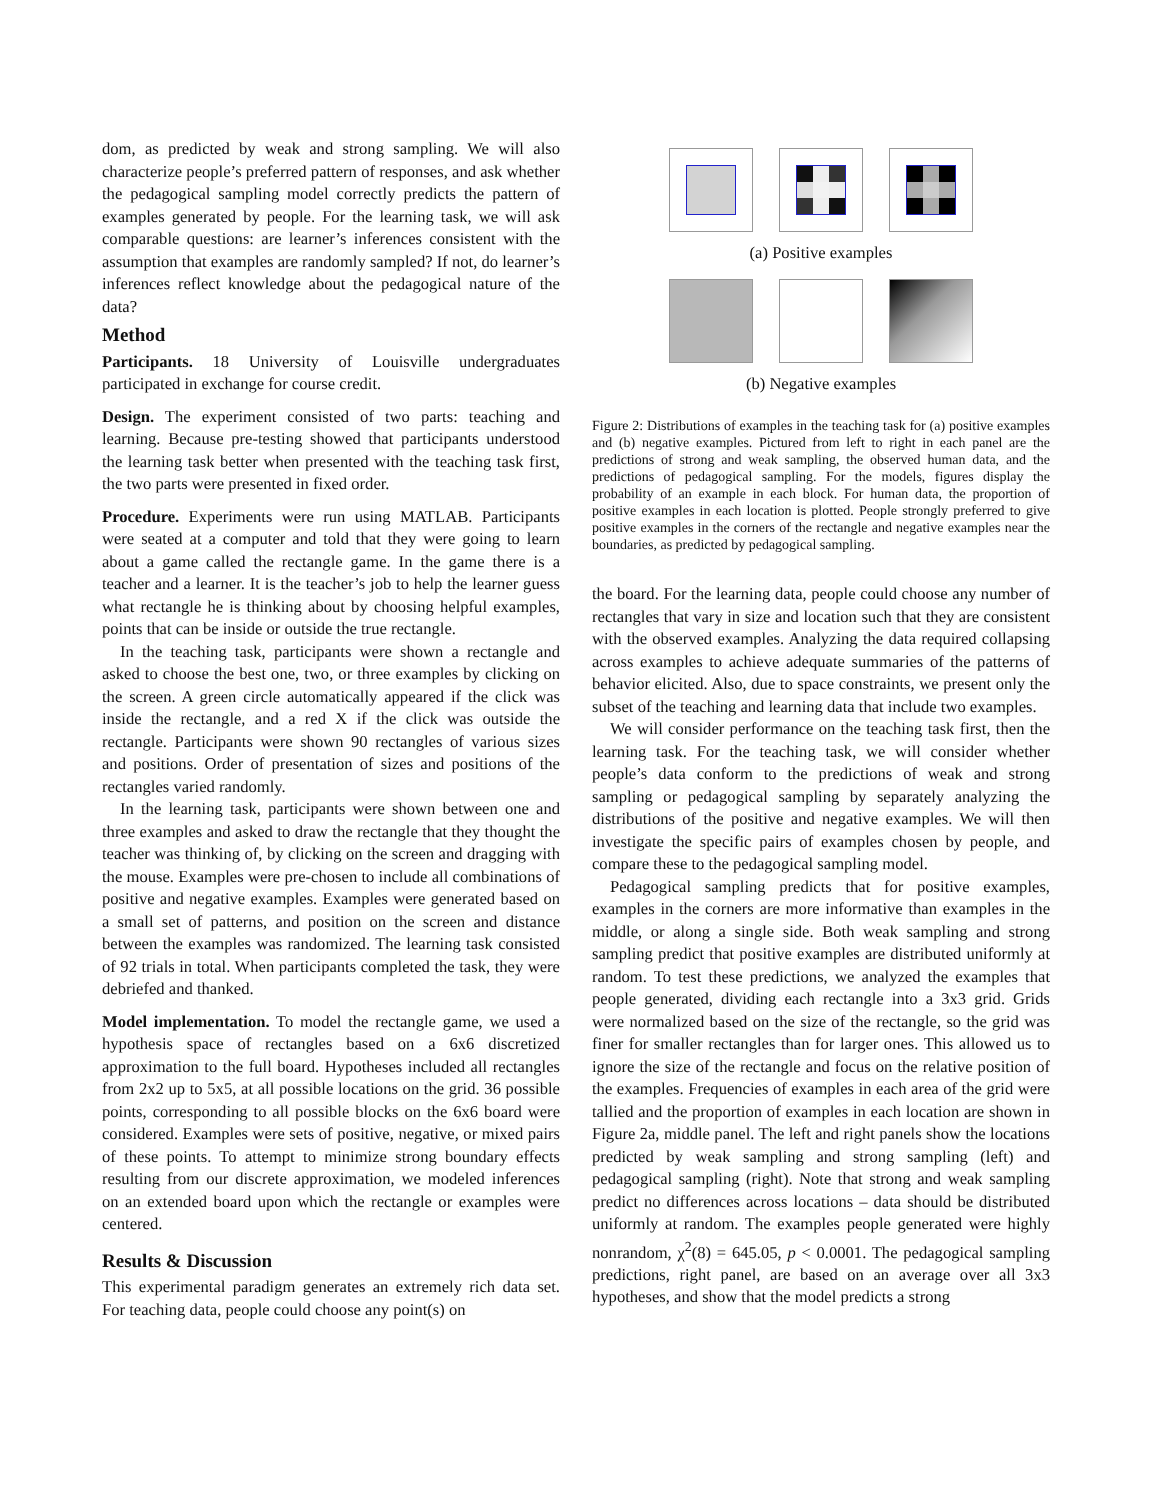dom, as predicted by weak and strong sampling. We will also characterize people’s preferred pattern of responses, and ask whether the pedagogical sampling model correctly predicts the pattern of examples generated by people. For the learning task, we will ask comparable questions: are learner’s inferences consistent with the assumption that examples are randomly sampled? If not, do learner’s inferences reflect knowledge about the pedagogical nature of the data?
Method
Participants. 18 University of Louisville undergraduates participated in exchange for course credit.
Design. The experiment consisted of two parts: teaching and learning. Because pre-testing showed that participants understood the learning task better when presented with the teaching task first, the two parts were presented in fixed order.
Procedure. Experiments were run using MATLAB. Participants were seated at a computer and told that they were going to learn about a game called the rectangle game. In the game there is a teacher and a learner. It is the teacher’s job to help the learner guess what rectangle he is thinking about by choosing helpful examples, points that can be inside or outside the true rectangle.
In the teaching task, participants were shown a rectangle and asked to choose the best one, two, or three examples by clicking on the screen. A green circle automatically appeared if the click was inside the rectangle, and a red X if the click was outside the rectangle. Participants were shown 90 rectangles of various sizes and positions. Order of presentation of sizes and positions of the rectangles varied randomly.
In the learning task, participants were shown between one and three examples and asked to draw the rectangle that they thought the teacher was thinking of, by clicking on the screen and dragging with the mouse. Examples were pre-chosen to include all combinations of positive and negative examples. Examples were generated based on a small set of patterns, and position on the screen and distance between the examples was randomized. The learning task consisted of 92 trials in total. When participants completed the task, they were debriefed and thanked.
Model implementation. To model the rectangle game, we used a hypothesis space of rectangles based on a 6x6 discretized approximation to the full board. Hypotheses included all rectangles from 2x2 up to 5x5, at all possible locations on the grid. 36 possible points, corresponding to all possible blocks on the 6x6 board were considered. Examples were sets of positive, negative, or mixed pairs of these points. To attempt to minimize strong boundary effects resulting from our discrete approximation, we modeled inferences on an extended board upon which the rectangle or examples were centered.
Results & Discussion
This experimental paradigm generates an extremely rich data set. For teaching data, people could choose any point(s) on
(a) Positive examples
(b) Negative examples
Figure 2: Distributions of examples in the teaching task for (a) positive examples and (b) negative examples. Pictured from left to right in each panel are the predictions of strong and weak sampling, the observed human data, and the predictions of pedagogical sampling. For the models, figures display the probability of an example in each block. For human data, the proportion of positive examples in each location is plotted. People strongly preferred to give positive examples in the corners of the rectangle and negative examples near the boundaries, as predicted by pedagogical sampling.
the board. For the learning data, people could choose any number of rectangles that vary in size and location such that they are consistent with the observed examples. Analyzing the data required collapsing across examples to achieve adequate summaries of the patterns of behavior elicited. Also, due to space constraints, we present only the subset of the teaching and learning data that include two examples.
We will consider performance on the teaching task first, then the learning task. For the teaching task, we will consider whether people’s data conform to the predictions of weak and strong sampling or pedagogical sampling by separately analyzing the distributions of the positive and negative examples. We will then investigate the specific pairs of examples chosen by people, and compare these to the pedagogical sampling model.
Pedagogical sampling predicts that for positive examples, examples in the corners are more informative than examples in the middle, or along a single side. Both weak sampling and strong sampling predict that positive examples are distributed uniformly at random. To test these predictions, we analyzed the examples that people generated, dividing each rectangle into a 3x3 grid. Grids were normalized based on the size of the rectangle, so the grid was finer for smaller rectangles than for larger ones. This allowed us to ignore the size of the rectangle and focus on the relative position of the examples. Frequencies of examples in each area of the grid were tallied and the proportion of examples in each location are shown in Figure 2a, middle panel. The left and right panels show the locations predicted by weak sampling and strong sampling (left) and pedagogical sampling (right). Note that strong and weak sampling predict no differences across locations – data should be distributed uniformly at random. The examples people generated were highly nonrandom, χ<sup>2</sup>(8) = 645.05, p < 0.0001. The pedagogical sampling predictions, right panel, are based on an average over all 3x3 hypotheses, and show that the model predicts a strong